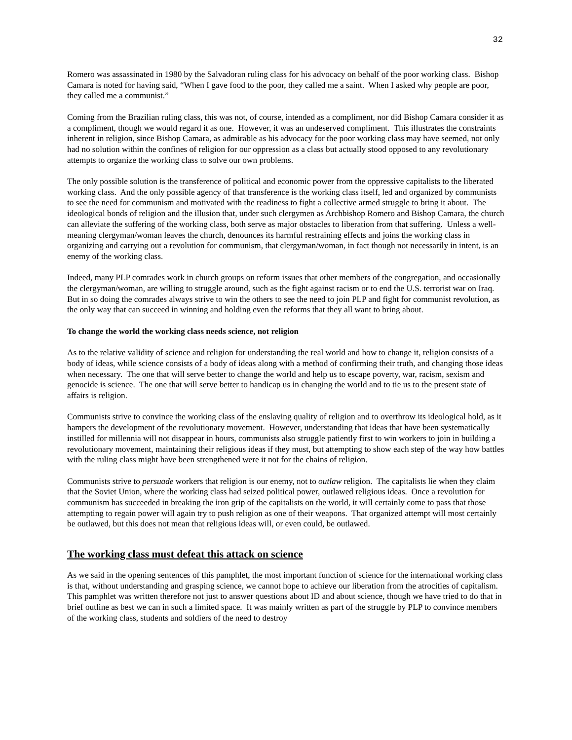32
Romero was assassinated in 1980 by the Salvadoran ruling class for his advocacy on behalf of the poor working class. Bishop Camara is noted for having said, “When I gave food to the poor, they called me a saint. When I asked why people are poor, they called me a communist.”
Coming from the Brazilian ruling class, this was not, of course, intended as a compliment, nor did Bishop Camara consider it as a compliment, though we would regard it as one. However, it was an undeserved compliment. This illustrates the constraints inherent in religion, since Bishop Camara, as admirable as his advocacy for the poor working class may have seemed, not only had no solution within the confines of religion for our oppression as a class but actually stood opposed to any revolutionary attempts to organize the working class to solve our own problems.
The only possible solution is the transference of political and economic power from the oppressive capitalists to the liberated working class. And the only possible agency of that transference is the working class itself, led and organized by communists to see the need for communism and motivated with the readiness to fight a collective armed struggle to bring it about. The ideological bonds of religion and the illusion that, under such clergymen as Archbishop Romero and Bishop Camara, the church can alleviate the suffering of the working class, both serve as major obstacles to liberation from that suffering. Unless a well-meaning clergyman/woman leaves the church, denounces its harmful restraining effects and joins the working class in organizing and carrying out a revolution for communism, that clergyman/woman, in fact though not necessarily in intent, is an enemy of the working class.
Indeed, many PLP comrades work in church groups on reform issues that other members of the congregation, and occasionally the clergyman/woman, are willing to struggle around, such as the fight against racism or to end the U.S. terrorist war on Iraq. But in so doing the comrades always strive to win the others to see the need to join PLP and fight for communist revolution, as the only way that can succeed in winning and holding even the reforms that they all want to bring about.
To change the world the working class needs science, not religion
As to the relative validity of science and religion for understanding the real world and how to change it, religion consists of a body of ideas, while science consists of a body of ideas along with a method of confirming their truth, and changing those ideas when necessary. The one that will serve better to change the world and help us to escape poverty, war, racism, sexism and genocide is science. The one that will serve better to handicap us in changing the world and to tie us to the present state of affairs is religion.
Communists strive to convince the working class of the enslaving quality of religion and to overthrow its ideological hold, as it hampers the development of the revolutionary movement. However, understanding that ideas that have been systematically instilled for millennia will not disappear in hours, communists also struggle patiently first to win workers to join in building a revolutionary movement, maintaining their religious ideas if they must, but attempting to show each step of the way how battles with the ruling class might have been strengthened were it not for the chains of religion.
Communists strive to persuade workers that religion is our enemy, not to outlaw religion. The capitalists lie when they claim that the Soviet Union, where the working class had seized political power, outlawed religious ideas. Once a revolution for communism has succeeded in breaking the iron grip of the capitalists on the world, it will certainly come to pass that those attempting to regain power will again try to push religion as one of their weapons. That organized attempt will most certainly be outlawed, but this does not mean that religious ideas will, or even could, be outlawed.
The working class must defeat this attack on science
As we said in the opening sentences of this pamphlet, the most important function of science for the international working class is that, without understanding and grasping science, we cannot hope to achieve our liberation from the atrocities of capitalism. This pamphlet was written therefore not just to answer questions about ID and about science, though we have tried to do that in brief outline as best we can in such a limited space. It was mainly written as part of the struggle by PLP to convince members of the working class, students and soldiers of the need to destroy